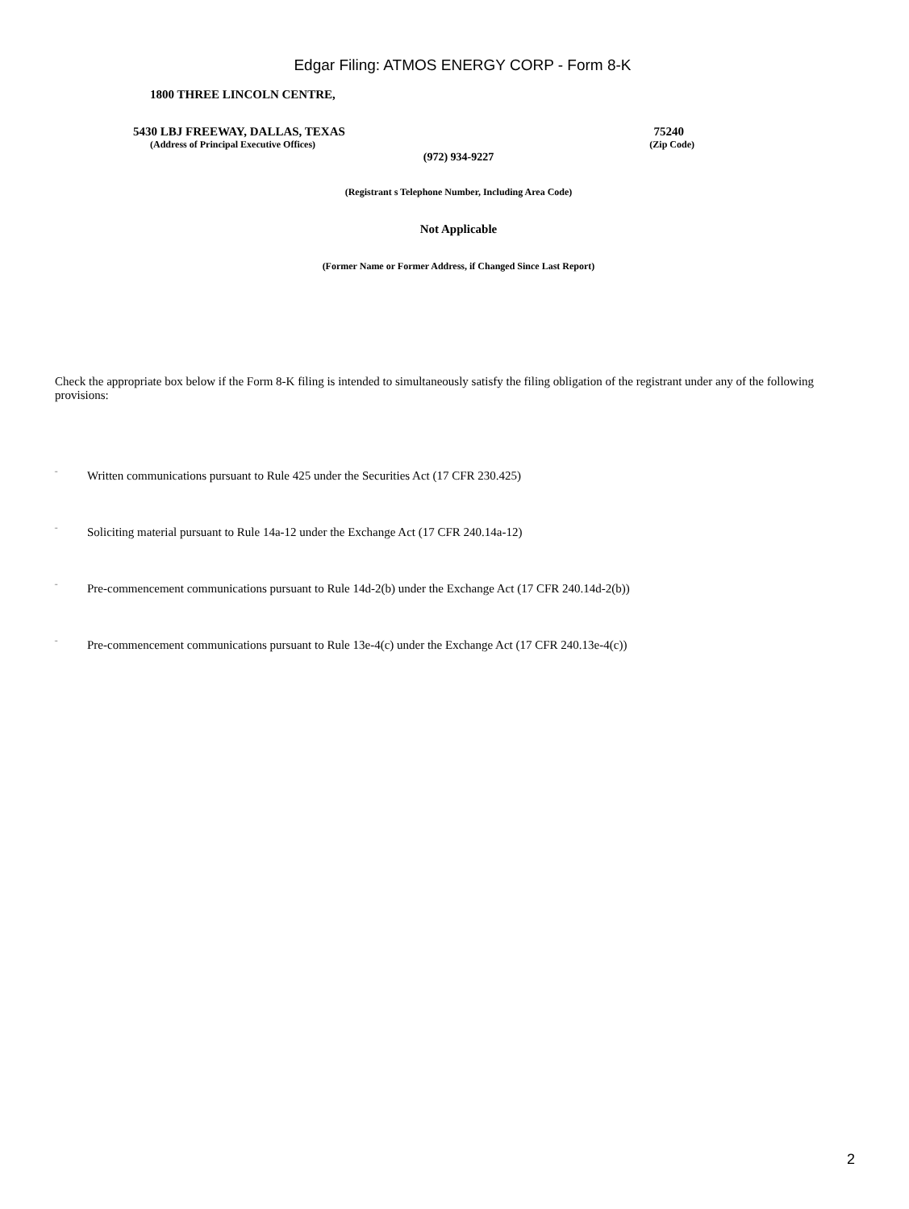Edgar Filing: ATMOS ENERGY CORP - Form 8-K
1800 THREE LINCOLN CENTRE,
5430 LBJ FREEWAY, DALLAS, TEXAS 75240
(Address of Principal Executive Offices) (Zip Code)
(972) 934-9227
(Registrant s Telephone Number, Including Area Code)
Not Applicable
(Former Name or Former Address, if Changed Since Last Report)
Check the appropriate box below if the Form 8-K filing is intended to simultaneously satisfy the filing obligation of the registrant under any of the following provisions:
¨ Written communications pursuant to Rule 425 under the Securities Act (17 CFR 230.425)
¨ Soliciting material pursuant to Rule 14a-12 under the Exchange Act (17 CFR 240.14a-12)
¨ Pre-commencement communications pursuant to Rule 14d-2(b) under the Exchange Act (17 CFR 240.14d-2(b))
¨ Pre-commencement communications pursuant to Rule 13e-4(c) under the Exchange Act (17 CFR 240.13e-4(c))
2